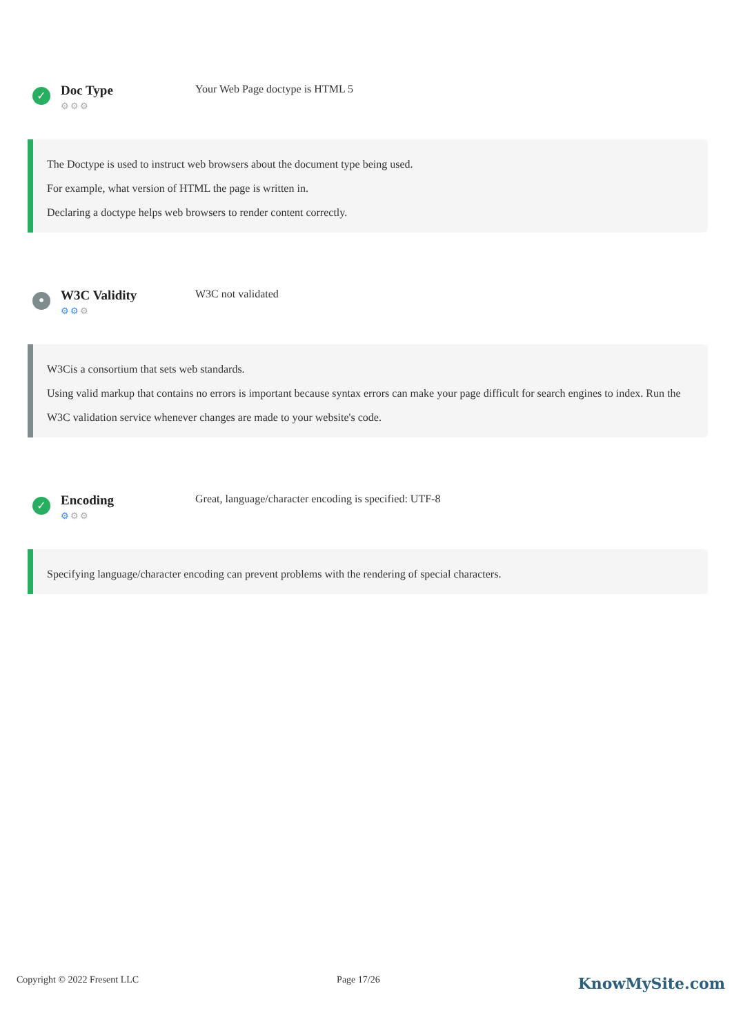✓
Doc Type
⚙⚙⚙
Your Web Page doctype is HTML 5
The Doctype is used to instruct web browsers about the document type being used.
For example, what version of HTML the page is written in.
Declaring a doctype helps web browsers to render content correctly.
•
W3C Validity
⚙⚙⚙
W3C not validated
W3Cis a consortium that sets web standards.
Using valid markup that contains no errors is important because syntax errors can make your page difficult for search engines to index. Run the W3C validation service whenever changes are made to your website's code.
✓
Encoding
⚙⚙⚙
Great, language/character encoding is specified: UTF-8
Specifying language/character encoding can prevent problems with the rendering of special characters.
Copyright © 2022 Fresent LLC Page 17/26 KnowMySite.com